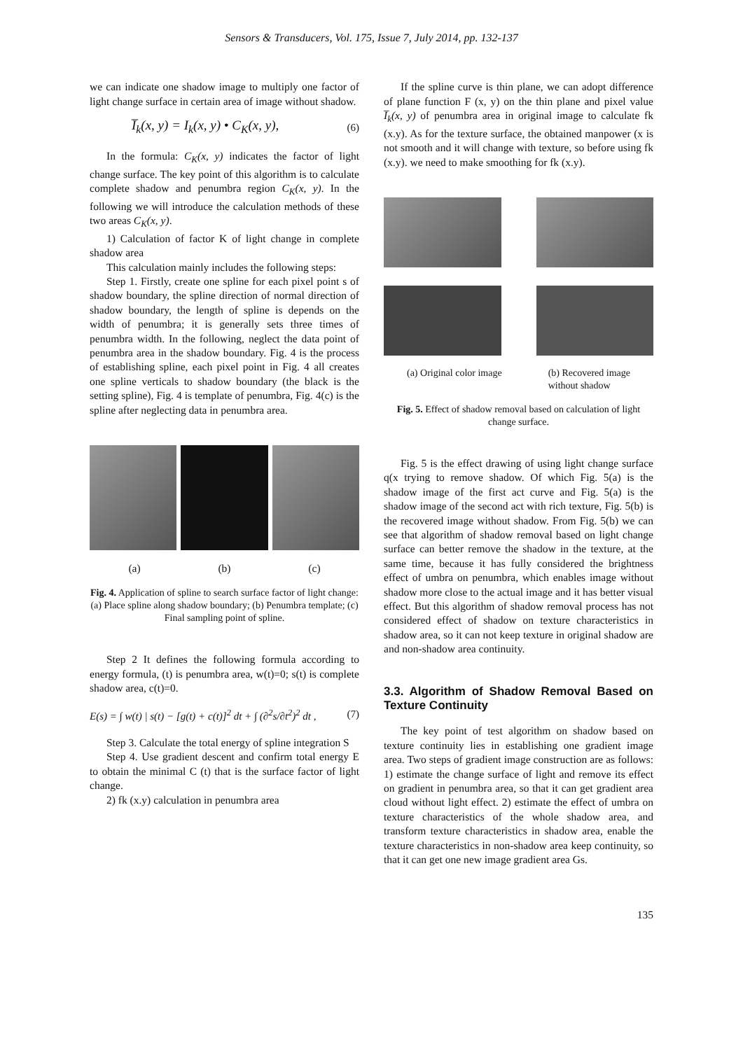Sensors & Transducers, Vol. 175, Issue 7, July 2014, pp. 132-137
we can indicate one shadow image to multiply one factor of light change surface in certain area of image without shadow.
I̅<sub>k</sub>(x, y) = I<sub>k</sub>(x, y) • C<sub>K</sub>(x, y), (6)
In the formula: C<sub>K</sub>(x, y) indicates the factor of light change surface. The key point of this algorithm is to calculate complete shadow and penumbra region C<sub>K</sub>(x, y). In the following we will introduce the calculation methods of these two areas C<sub>K</sub>(x, y).
1) Calculation of factor K of light change in complete shadow area
This calculation mainly includes the following steps:
Step 1. Firstly, create one spline for each pixel point s of shadow boundary, the spline direction of normal direction of shadow boundary, the length of spline is depends on the width of penumbra; it is generally sets three times of penumbra width. In the following, neglect the data point of penumbra area in the shadow boundary. Fig. 4 is the process of establishing spline, each pixel point in Fig. 4 all creates one spline verticals to shadow boundary (the black is the setting spline), Fig. 4 is template of penumbra, Fig. 4(c) is the spline after neglecting data in penumbra area.
(a) (b) (c)
Fig. 4. Application of spline to search surface factor of light change: (a) Place spline along shadow boundary; (b) Penumbra template; (c) Final sampling point of spline.
Step 2 It defines the following formula according to energy formula, (t) is penumbra area, w(t)=0; s(t) is complete shadow area, c(t)=0.
E(s) = ∫ w(t) | s(t) − [g(t) + c(t)]<sup>2</sup> dt + ∫ (∂<sup>2</sup>s/∂t<sup>2</sup>)<sup>2</sup> dt , (7)
Step 3. Calculate the total energy of spline integration S
Step 4. Use gradient descent and confirm total energy E to obtain the minimal C (t) that is the surface factor of light change.
2) fk (x.y) calculation in penumbra area
If the spline curve is thin plane, we can adopt difference of plane function F (x, y) on the thin plane and pixel value I̅<sub>k</sub>(x, y) of penumbra area in original image to calculate fk (x.y). As for the texture surface, the obtained manpower (x is not smooth and it will change with texture, so before using fk (x.y). we need to make smoothing for fk (x.y).
(a) Original color image (b) Recovered image
without shadow
Fig. 5. Effect of shadow removal based on calculation of light change surface.
Fig. 5 is the effect drawing of using light change surface q(x trying to remove shadow. Of which Fig. 5(a) is the shadow image of the first act curve and Fig. 5(a) is the shadow image of the second act with rich texture, Fig. 5(b) is the recovered image without shadow. From Fig. 5(b) we can see that algorithm of shadow removal based on light change surface can better remove the shadow in the texture, at the same time, because it has fully considered the brightness effect of umbra on penumbra, which enables image without shadow more close to the actual image and it has better visual effect. But this algorithm of shadow removal process has not considered effect of shadow on texture characteristics in shadow area, so it can not keep texture in original shadow are and non-shadow area continuity.
3.3. Algorithm of Shadow Removal Based on Texture Continuity
The key point of test algorithm on shadow based on texture continuity lies in establishing one gradient image area. Two steps of gradient image construction are as follows: 1) estimate the change surface of light and remove its effect on gradient in penumbra area, so that it can get gradient area cloud without light effect. 2) estimate the effect of umbra on texture characteristics of the whole shadow area, and transform texture characteristics in shadow area, enable the texture characteristics in non-shadow area keep continuity, so that it can get one new image gradient area Gs.
135